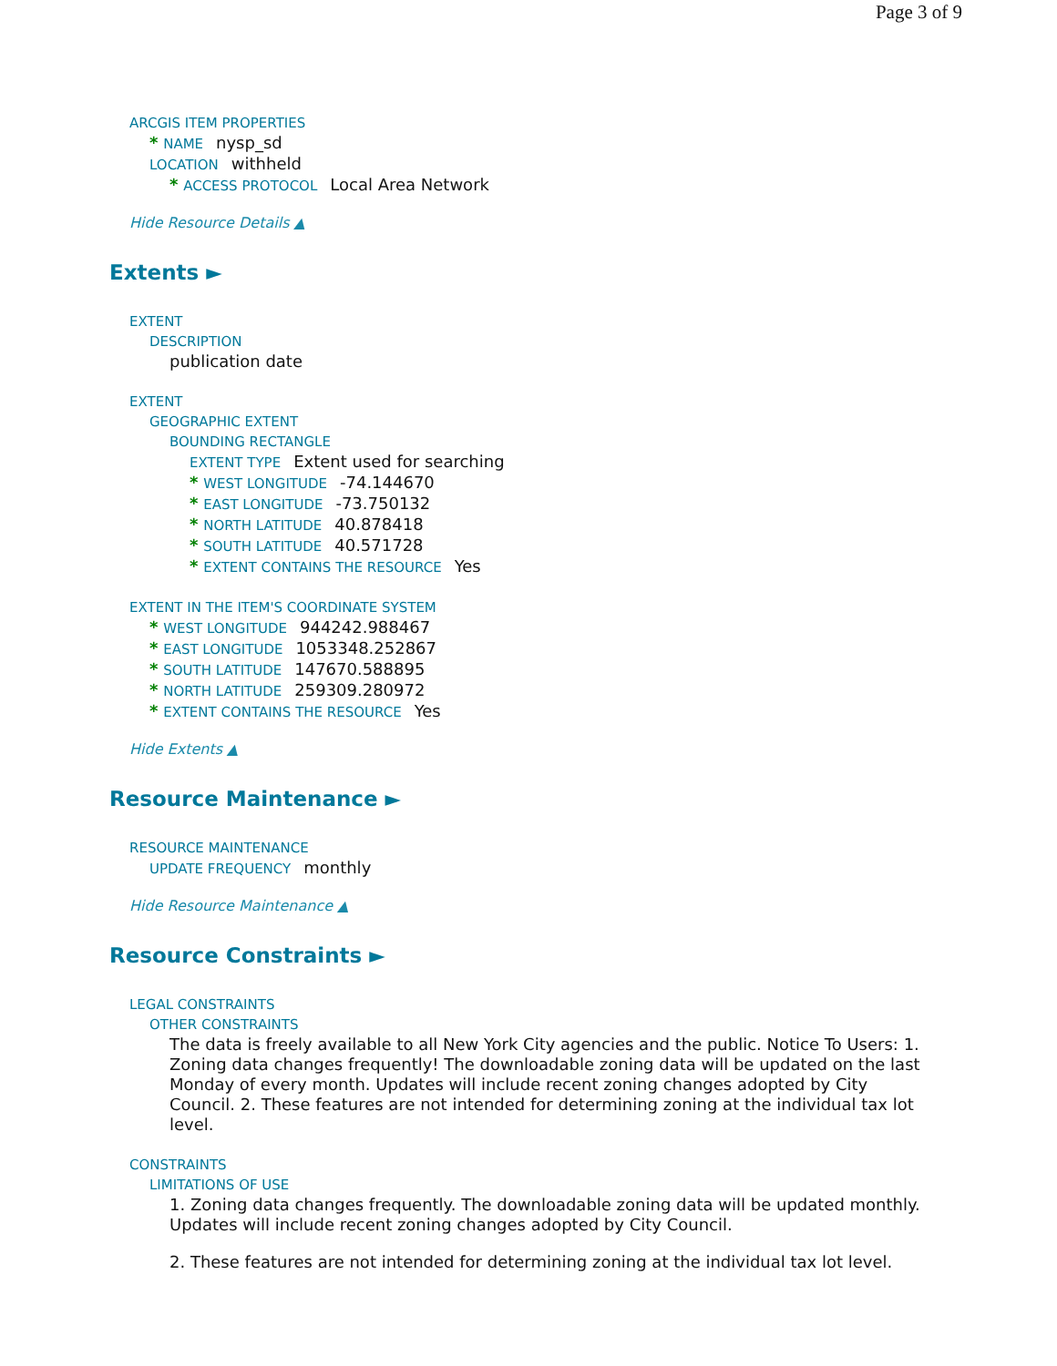Page 3 of 9
ARCGIS ITEM PROPERTIES
* NAME nysp_sd
LOCATION withheld
* ACCESS PROTOCOL Local Area Network
Hide Resource Details ▲
Extents ►
EXTENT
DESCRIPTION
publication date
EXTENT
GEOGRAPHIC EXTENT
BOUNDING RECTANGLE
EXTENT TYPE Extent used for searching
* WEST LONGITUDE -74.144670
* EAST LONGITUDE -73.750132
* NORTH LATITUDE 40.878418
* SOUTH LATITUDE 40.571728
* EXTENT CONTAINS THE RESOURCE Yes
EXTENT IN THE ITEM'S COORDINATE SYSTEM
* WEST LONGITUDE 944242.988467
* EAST LONGITUDE 1053348.252867
* SOUTH LATITUDE 147670.588895
* NORTH LATITUDE 259309.280972
* EXTENT CONTAINS THE RESOURCE Yes
Hide Extents ▲
Resource Maintenance ►
RESOURCE MAINTENANCE
UPDATE FREQUENCY monthly
Hide Resource Maintenance ▲
Resource Constraints ►
LEGAL CONSTRAINTS
OTHER CONSTRAINTS
The data is freely available to all New York City agencies and the public. Notice To Users: 1. Zoning data changes frequently! The downloadable zoning data will be updated on the last Monday of every month. Updates will include recent zoning changes adopted by City Council. 2. These features are not intended for determining zoning at the individual tax lot level.
CONSTRAINTS
LIMITATIONS OF USE
1. Zoning data changes frequently. The downloadable zoning data will be updated monthly. Updates will include recent zoning changes adopted by City Council.
2. These features are not intended for determining zoning at the individual tax lot level.